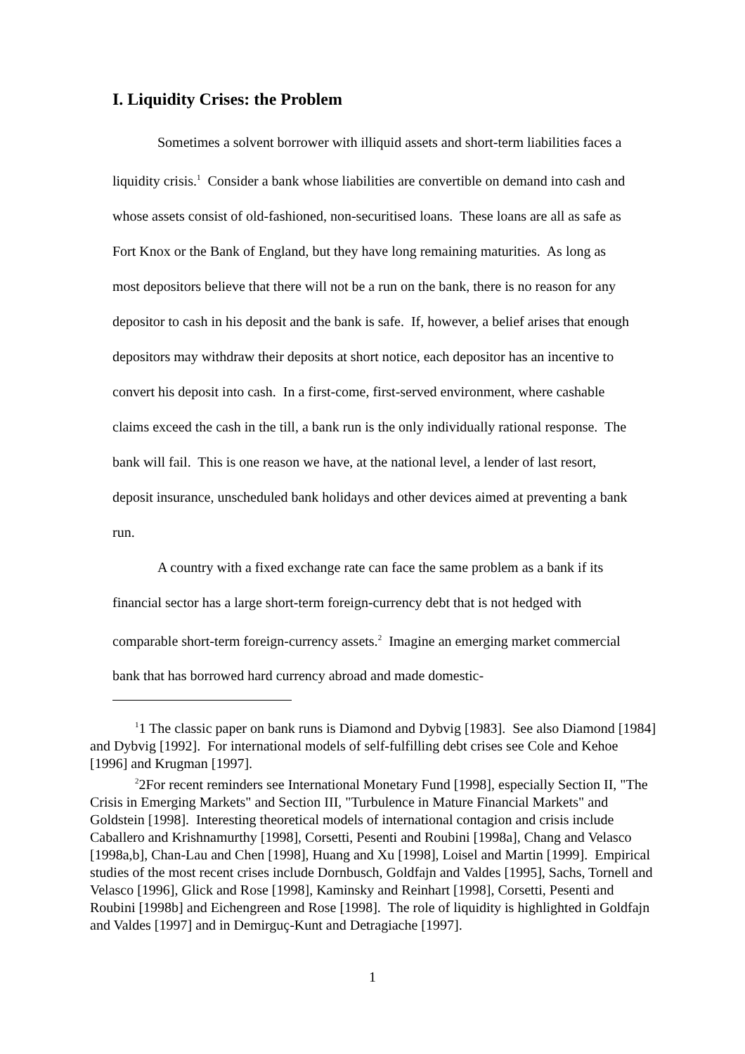I. Liquidity Crises: the Problem
Sometimes a solvent borrower with illiquid assets and short-term liabilities faces a liquidity crisis.<sup>1</sup> Consider a bank whose liabilities are convertible on demand into cash and whose assets consist of old-fashioned, non-securitised loans. These loans are all as safe as Fort Knox or the Bank of England, but they have long remaining maturities. As long as most depositors believe that there will not be a run on the bank, there is no reason for any depositor to cash in his deposit and the bank is safe. If, however, a belief arises that enough depositors may withdraw their deposits at short notice, each depositor has an incentive to convert his deposit into cash. In a first-come, first-served environment, where cashable claims exceed the cash in the till, a bank run is the only individually rational response. The bank will fail. This is one reason we have, at the national level, a lender of last resort, deposit insurance, unscheduled bank holidays and other devices aimed at preventing a bank run.
A country with a fixed exchange rate can face the same problem as a bank if its financial sector has a large short-term foreign-currency debt that is not hedged with comparable short-term foreign-currency assets.<sup>2</sup> Imagine an emerging market commercial bank that has borrowed hard currency abroad and made domestic-
<sup>1</sup> 1 The classic paper on bank runs is Diamond and Dybvig [1983]. See also Diamond [1984] and Dybvig [1992]. For international models of self-fulfilling debt crises see Cole and Kehoe [1996] and Krugman [1997].
<sup>2</sup> 2For recent reminders see International Monetary Fund [1998], especially Section II, "The Crisis in Emerging Markets" and Section III, "Turbulence in Mature Financial Markets" and Goldstein [1998]. Interesting theoretical models of international contagion and crisis include Caballero and Krishnamurthy [1998], Corsetti, Pesenti and Roubini [1998a], Chang and Velasco [1998a,b], Chan-Lau and Chen [1998], Huang and Xu [1998], Loisel and Martin [1999]. Empirical studies of the most recent crises include Dornbusch, Goldfajn and Valdes [1995], Sachs, Tornell and Velasco [1996], Glick and Rose [1998], Kaminsky and Reinhart [1998], Corsetti, Pesenti and Roubini [1998b] and Eichengreen and Rose [1998]. The role of liquidity is highlighted in Goldfajn and Valdes [1997] and in Demirguç-Kunt and Detragiache [1997].
1